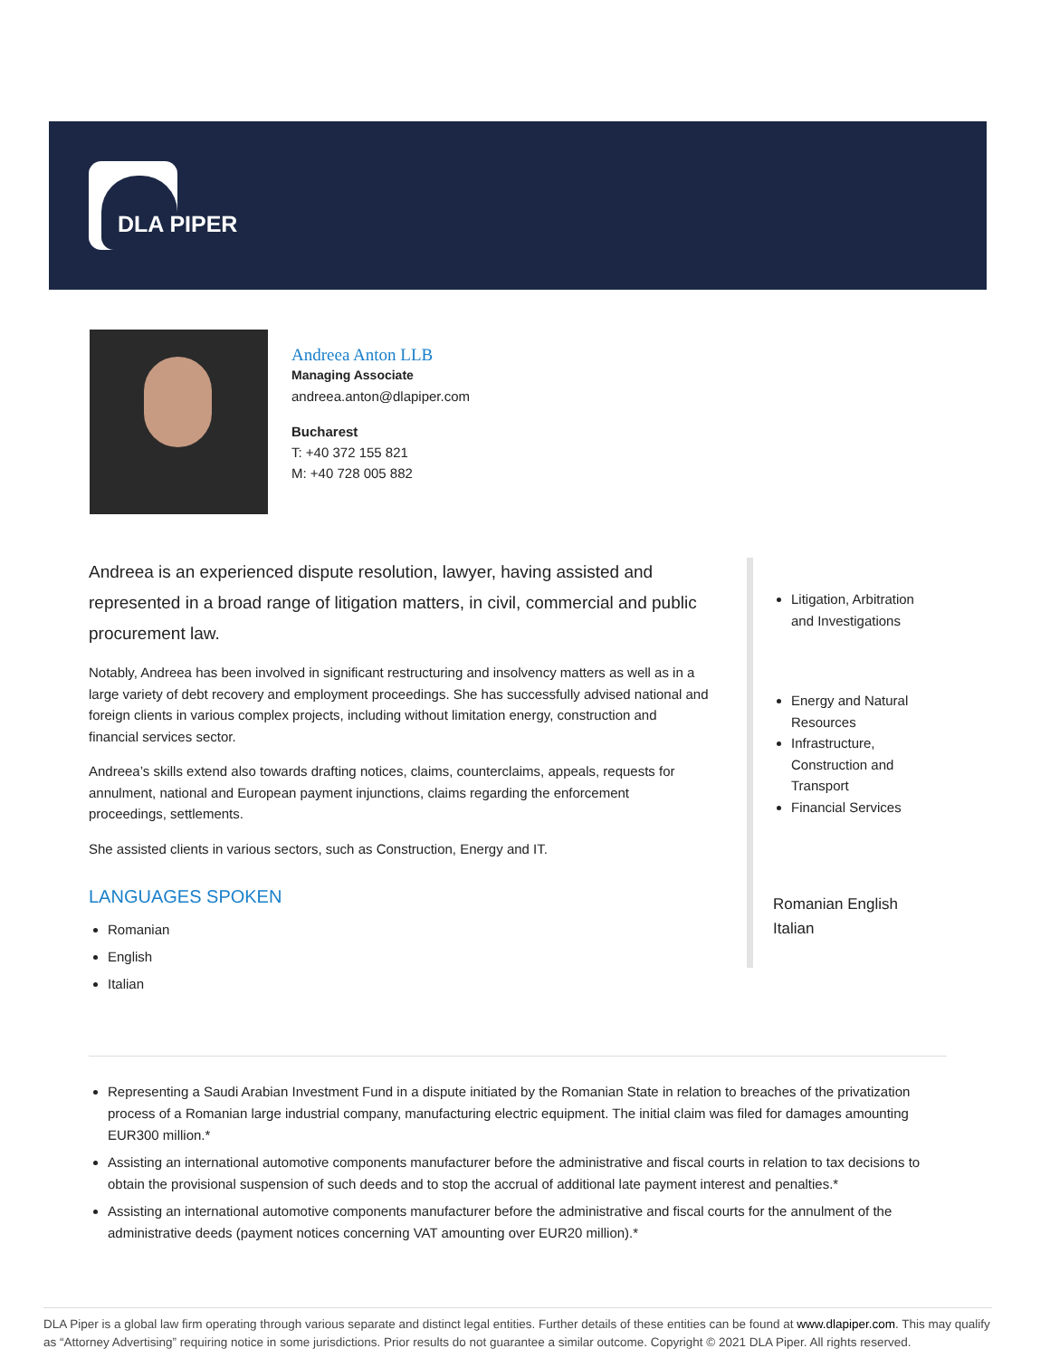DLA PIPER
Andreea Anton LLB
Managing Associate
andreea.anton@dlapiper.com
Bucharest
T: +40 372 155 821
M: +40 728 005 882
Andreea is an experienced dispute resolution, lawyer, having assisted and represented in a broad range of litigation matters, in civil, commercial and public procurement law.
Notably, Andreea has been involved in significant restructuring and insolvency matters as well as in a large variety of debt recovery and employment proceedings. She has successfully advised national and foreign clients in various complex projects, including without limitation energy, construction and financial services sector.
Andreea’s skills extend also towards drafting notices, claims, counterclaims, appeals, requests for annulment, national and European payment injunctions, claims regarding the enforcement proceedings, settlements.
She assisted clients in various sectors, such as Construction, Energy and IT.
LANGUAGES SPOKEN
Romanian
English
Italian
Litigation, Arbitration and Investigations
Energy and Natural Resources
Infrastructure, Construction and Transport
Financial Services
Romanian English Italian
Representing a Saudi Arabian Investment Fund in a dispute initiated by the Romanian State in relation to breaches of the privatization process of a Romanian large industrial company, manufacturing electric equipment. The initial claim was filed for damages amounting EUR300 million.*
Assisting an international automotive components manufacturer before the administrative and fiscal courts in relation to tax decisions to obtain the provisional suspension of such deeds and to stop the accrual of additional late payment interest and penalties.*
Assisting an international automotive components manufacturer before the administrative and fiscal courts for the annulment of the administrative deeds (payment notices concerning VAT amounting over EUR20 million).*
DLA Piper is a global law firm operating through various separate and distinct legal entities. Further details of these entities can be found at www.dlapiper.com. This may qualify as “Attorney Advertising” requiring notice in some jurisdictions. Prior results do not guarantee a similar outcome. Copyright © 2021 DLA Piper. All rights reserved.